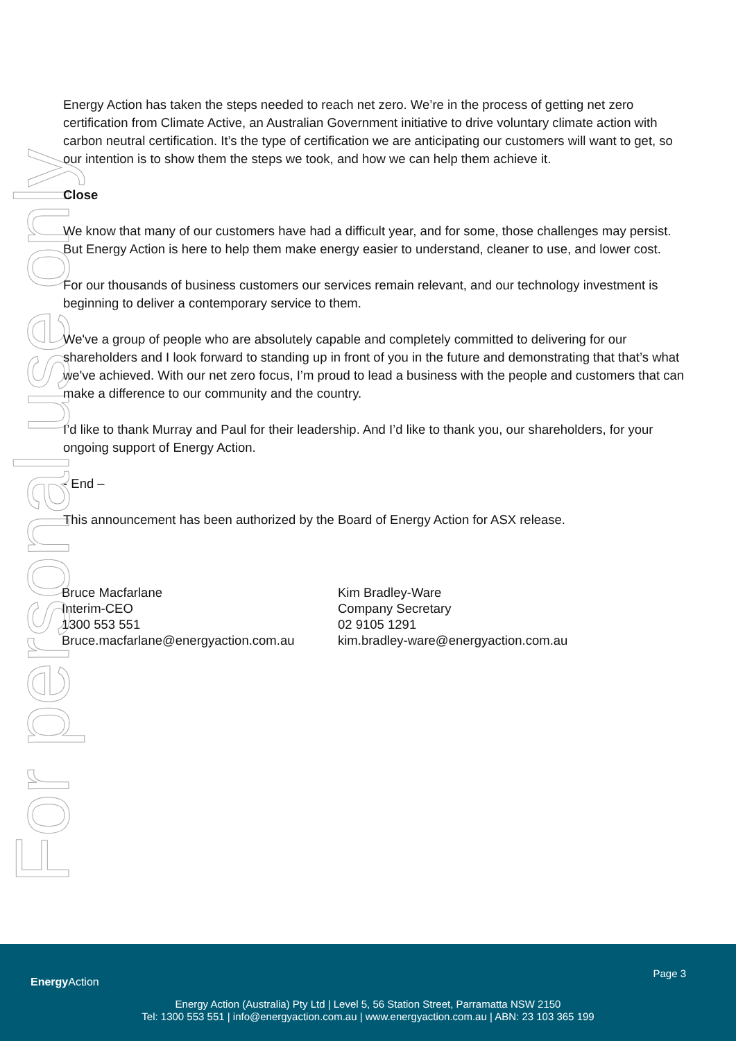For personal use only
Energy Action has taken the steps needed to reach net zero. We’re in the process of getting net zero certification from Climate Active, an Australian Government initiative to drive voluntary climate action with carbon neutral certification. It’s the type of certification we are anticipating our customers will want to get, so our intention is to show them the steps we took, and how we can help them achieve it.
Close
We know that many of our customers have had a difficult year, and for some, those challenges may persist. But Energy Action is here to help them make energy easier to understand, cleaner to use, and lower cost.
For our thousands of business customers our services remain relevant, and our technology investment is beginning to deliver a contemporary service to them.
We've a group of people who are absolutely capable and completely committed to delivering for our shareholders and I look forward to standing up in front of you in the future and demonstrating that that’s what we've achieved. With our net zero focus, I’m proud to lead a business with the people and customers that can make a difference to our community and the country.
I’d like to thank Murray and Paul for their leadership. And I’d like to thank you, our shareholders, for your ongoing support of Energy Action.
- End –
This announcement has been authorized by the Board of Energy Action for ASX release.
Bruce Macfarlane
Interim-CEO
1300 553 551
Bruce.macfarlane@energyaction.com.au
Kim Bradley-Ware
Company Secretary
02 9105 1291
kim.bradley-ware@energyaction.com.au
Energy Action
Page 3
Energy Action (Australia) Pty Ltd | Level 5, 56 Station Street, Parramatta NSW 2150
Tel: 1300 553 551 | info@energyaction.com.au | www.energyaction.com.au | ABN: 23 103 365 199